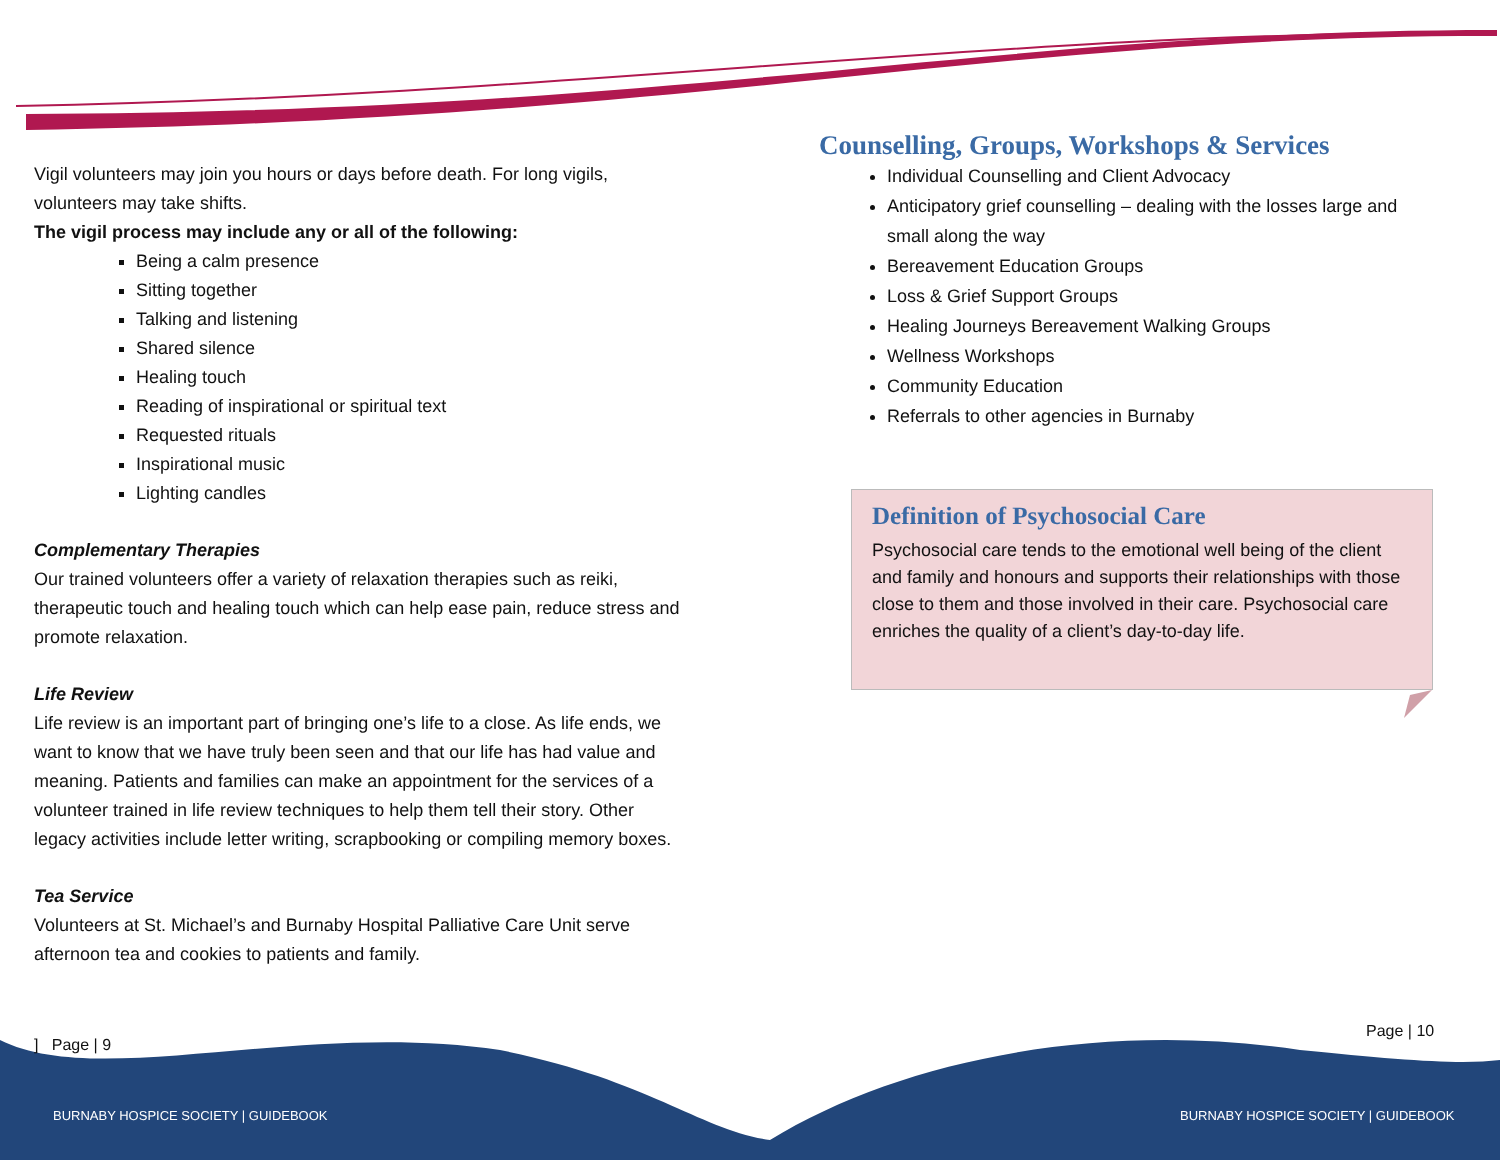Vigil volunteers may join you hours or days before death. For long vigils, volunteers may take shifts.
The vigil process may include any or all of the following:
Being a calm presence
Sitting together
Talking and listening
Shared silence
Healing touch
Reading of inspirational or spiritual text
Requested rituals
Inspirational music
Lighting candles
Complementary Therapies
Our trained volunteers offer a variety of relaxation therapies such as reiki, therapeutic touch and healing touch which can help ease pain, reduce stress and promote relaxation.
Life Review
Life review is an important part of bringing one’s life to a close. As life ends, we want to know that we have truly been seen and that our life has had value and meaning. Patients and families can make an appointment for the services of a volunteer trained in life review techniques to help them tell their story. Other legacy activities include letter writing, scrapbooking or compiling memory boxes.
Tea Service
Volunteers at St. Michael’s and Burnaby Hospital Palliative Care Unit serve afternoon tea and cookies to patients and family.
Counselling, Groups, Workshops & Services
Individual Counselling and Client Advocacy
Anticipatory grief counselling – dealing with the losses large and small along the way
Bereavement Education Groups
Loss & Grief Support Groups
Healing Journeys Bereavement Walking Groups
Wellness Workshops
Community Education
Referrals to other agencies in Burnaby
Definition of Psychosocial Care
Psychosocial care tends to the emotional well being of the client and family and honours and supports their relationships with those close to them and those involved in their care. Psychosocial care enriches the quality of a client’s day-to-day life.
] Page | 9
Page | 10
BURNABY HOSPICE SOCIETY | GUIDEBOOK
BURNABY HOSPICE SOCIETY | GUIDEBOOK